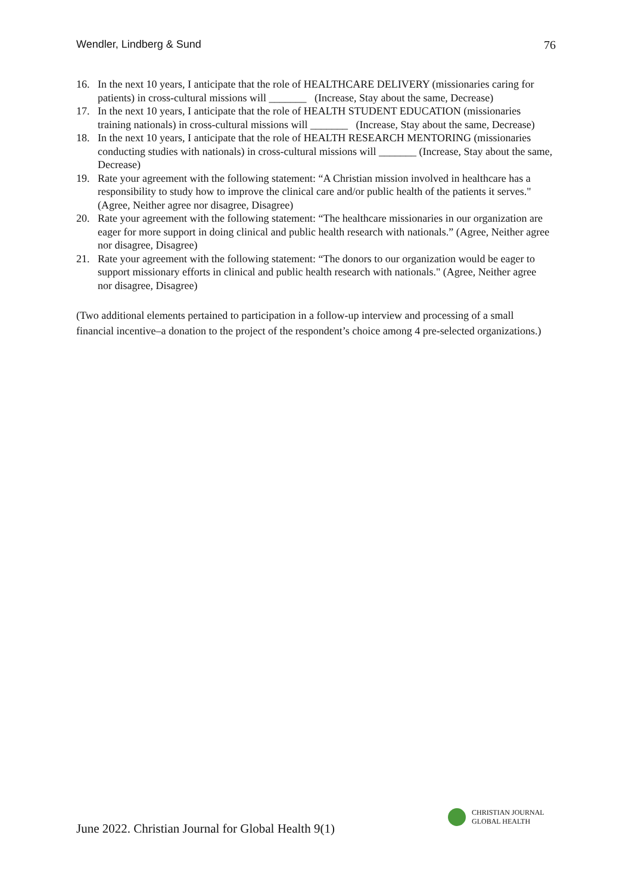Wendler, Lindberg & Sund 76
16. In the next 10 years, I anticipate that the role of HEALTHCARE DELIVERY (missionaries caring for patients) in cross-cultural missions will _______ (Increase, Stay about the same, Decrease)
17. In the next 10 years, I anticipate that the role of HEALTH STUDENT EDUCATION (missionaries training nationals) in cross-cultural missions will _______ (Increase, Stay about the same, Decrease)
18. In the next 10 years, I anticipate that the role of HEALTH RESEARCH MENTORING (missionaries conducting studies with nationals) in cross-cultural missions will _______ (Increase, Stay about the same, Decrease)
19. Rate your agreement with the following statement: “A Christian mission involved in healthcare has a responsibility to study how to improve the clinical care and/or public health of the patients it serves." (Agree, Neither agree nor disagree, Disagree)
20. Rate your agreement with the following statement: “The healthcare missionaries in our organization are eager for more support in doing clinical and public health research with nationals.” (Agree, Neither agree nor disagree, Disagree)
21. Rate your agreement with the following statement: “The donors to our organization would be eager to support missionary efforts in clinical and public health research with nationals." (Agree, Neither agree nor disagree, Disagree)
(Two additional elements pertained to participation in a follow-up interview and processing of a small financial incentive–a donation to the project of the respondent’s choice among 4 pre-selected organizations.)
June 2022. Christian Journal for Global Health 9(1)
CHRISTIAN JOURNAL
GLOBAL HEALTH